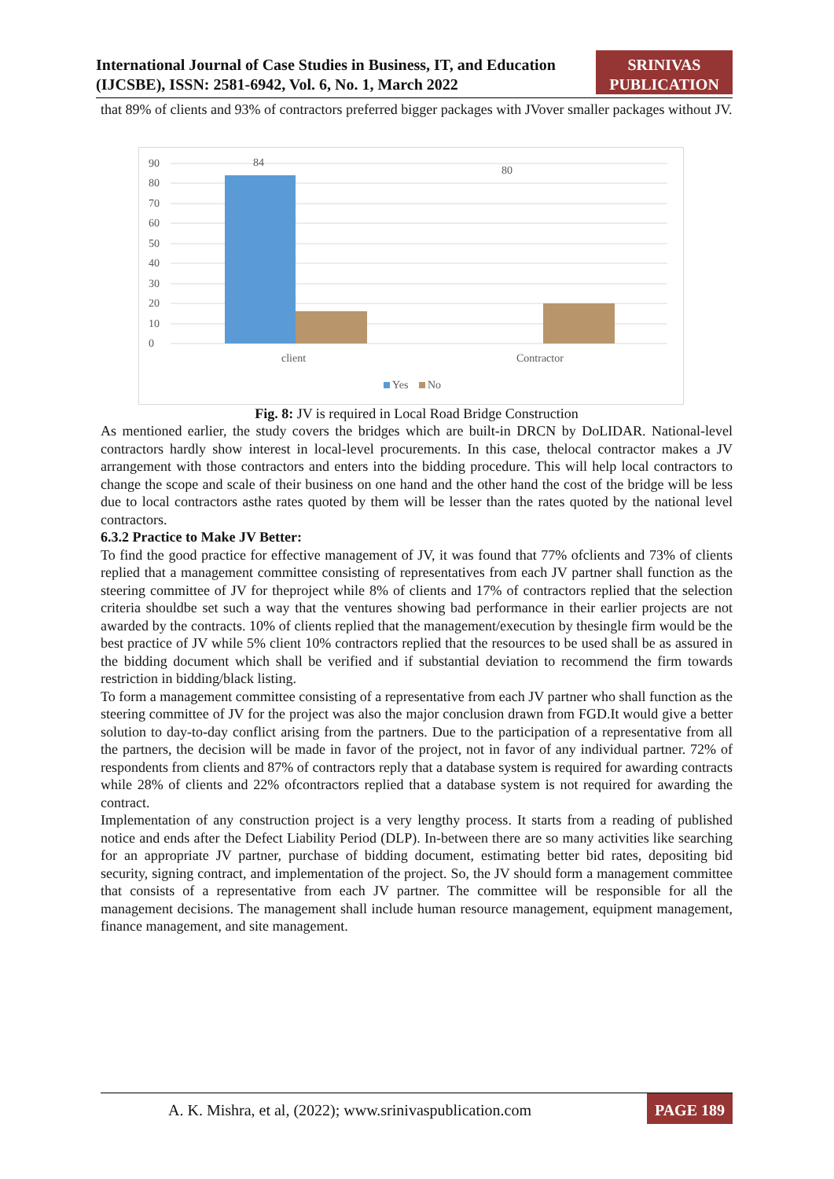International Journal of Case Studies in Business, IT, and Education
(IJCSBE), ISSN: 2581-6942, Vol. 6, No. 1, March 2022
SRINIVAS
PUBLICATION
that 89% of clients and 93% of contractors preferred bigger packages with JVover smaller packages without JV.
90
80
70
60
50
40
30
20
10
0
84
80
client
Contractor
Yes
No
Fig. 8: JV is required in Local Road Bridge Construction
As mentioned earlier, the study covers the bridges which are built-in DRCN by DoLIDAR. National-level contractors hardly show interest in local-level procurements. In this case, thelocal contractor makes a JV arrangement with those contractors and enters into the bidding procedure. This will help local contractors to change the scope and scale of their business on one hand and the other hand the cost of the bridge will be less due to local contractors asthe rates quoted by them will be lesser than the rates quoted by the national level contractors.
6.3.2 Practice to Make JV Better:
To find the good practice for effective management of JV, it was found that 77% ofclients and 73% of clients replied that a management committee consisting of representatives from each JV partner shall function as the steering committee of JV for theproject while 8% of clients and 17% of contractors replied that the selection criteria shouldbe set such a way that the ventures showing bad performance in their earlier projects are not awarded by the contracts. 10% of clients replied that the management/execution by thesingle firm would be the best practice of JV while 5% client 10% contractors replied that the resources to be used shall be as assured in the bidding document which shall be verified and if substantial deviation to recommend the firm towards restriction in bidding/black listing.
To form a management committee consisting of a representative from each JV partner who shall function as the steering committee of JV for the project was also the major conclusion drawn from FGD.It would give a better solution to day-to-day conflict arising from the partners. Due to the participation of a representative from all the partners, the decision will be made in favor of the project, not in favor of any individual partner. 72% of respondents from clients and 87% of contractors reply that a database system is required for awarding contracts while 28% of clients and 22% ofcontractors replied that a database system is not required for awarding the contract.
Implementation of any construction project is a very lengthy process. It starts from a reading of published notice and ends after the Defect Liability Period (DLP). In-between there are so many activities like searching for an appropriate JV partner, purchase of bidding document, estimating better bid rates, depositing bid security, signing contract, and implementation of the project. So, the JV should form a management committee that consists of a representative from each JV partner. The committee will be responsible for all the management decisions. The management shall include human resource management, equipment management, finance management, and site management.
A. K. Mishra, et al, (2022); www.srinivaspublication.com PAGE 189